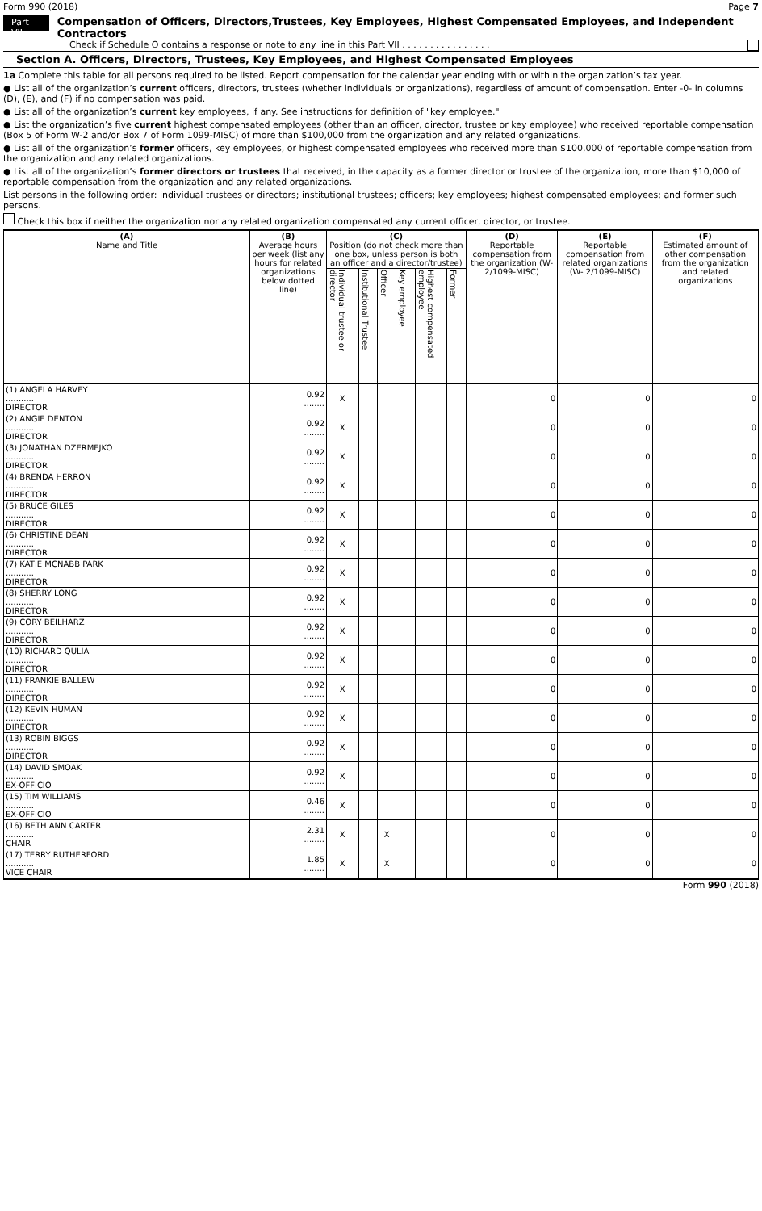Form 990 (2018) Page 7
Part VII Compensation of Officers, Directors,Trustees, Key Employees, Highest Compensated Employees, and Independent Contractors
Check if Schedule O contains a response or note to any line in this Part VII . . . . . . . . . . . . . . . .
Section A. Officers, Directors, Trustees, Key Employees, and Highest Compensated Employees
1a Complete this table for all persons required to be listed. Report compensation for the calendar year ending with or within the organization’s tax year.
● List all of the organization’s current officers, directors, trustees (whether individuals or organizations), regardless of amount of compensation. Enter -0- in columns (D), (E), and (F) if no compensation was paid.
● List all of the organization’s current key employees, if any. See instructions for definition of "key employee."
● List the organization’s five current highest compensated employees (other than an officer, director, trustee or key employee) who received reportable compensation (Box 5 of Form W-2 and/or Box 7 of Form 1099-MISC) of more than $100,000 from the organization and any related organizations.
● List all of the organization’s former officers, key employees, or highest compensated employees who received more than $100,000 of reportable compensation from the organization and any related organizations.
● List all of the organization’s former directors or trustees that received, in the capacity as a former director or trustee of the organization, more than $10,000 of reportable compensation from the organization and any related organizations.
List persons in the following order: individual trustees or directors; institutional trustees; officers; key employees; highest compensated employees; and former such persons.
Check this box if neither the organization nor any related organization compensated any current officer, director, or trustee.
| (A) Name and Title | (B) Average hours per week (list any hours for related organizations below dotted line) | (C) Position (do not check more than one box, unless person is both an officer and a director/trustee) | | | | | | (D) Reportable compensation from the organization (W- 2/1099-MISC) | (E) Reportable compensation from related organizations (W- 2/1099-MISC) | (F) Estimated amount of other compensation from the organization and related organizations |
| --- | --- | --- | --- | --- | --- | --- | --- | --- | --- | --- |
| | | Individual trustee or director | Institutional Trustee | Officer | Key employee | Highest compensated employee | Former | | | |
| (1) ANGELA HARVEY ........... DIRECTOR | 0.92 ........ | X | | | | | | 0 | 0 | 0 |
| (2) ANGIE DENTON ........... DIRECTOR | 0.92 ........ | X | | | | | | 0 | 0 | 0 |
| (3) JONATHAN DZERMEJKO ........... DIRECTOR | 0.92 ........ | X | | | | | | 0 | 0 | 0 |
| (4) BRENDA HERRON ........... DIRECTOR | 0.92 ........ | X | | | | | | 0 | 0 | 0 |
| (5) BRUCE GILES ........... DIRECTOR | 0.92 ........ | X | | | | | | 0 | 0 | 0 |
| (6) CHRISTINE DEAN ........... DIRECTOR | 0.92 ........ | X | | | | | | 0 | 0 | 0 |
| (7) KATIE MCNABB PARK ........... DIRECTOR | 0.92 ........ | X | | | | | | 0 | 0 | 0 |
| (8) SHERRY LONG ........... DIRECTOR | 0.92 ........ | X | | | | | | 0 | 0 | 0 |
| (9) CORY BEILHARZ ........... DIRECTOR | 0.92 ........ | X | | | | | | 0 | 0 | 0 |
| (10) RICHARD QULIA ........... DIRECTOR | 0.92 ........ | X | | | | | | 0 | 0 | 0 |
| (11) FRANKIE BALLEW ........... DIRECTOR | 0.92 ........ | X | | | | | | 0 | 0 | 0 |
| (12) KEVIN HUMAN ........... DIRECTOR | 0.92 ........ | X | | | | | | 0 | 0 | 0 |
| (13) ROBIN BIGGS ........... DIRECTOR | 0.92 ........ | X | | | | | | 0 | 0 | 0 |
| (14) DAVID SMOAK ........... EX-OFFICIO | 0.92 ........ | X | | | | | | 0 | 0 | 0 |
| (15) TIM WILLIAMS ........... EX-OFFICIO | 0.46 ........ | X | | | | | | 0 | 0 | 0 |
| (16) BETH ANN CARTER ........... CHAIR | 2.31 ........ | X | | X | | | | 0 | 0 | 0 |
| (17) TERRY RUTHERFORD ........... VICE CHAIR | 1.85 ........ | X | | X | | | | 0 | 0 | 0 |
Form 990 (2018)